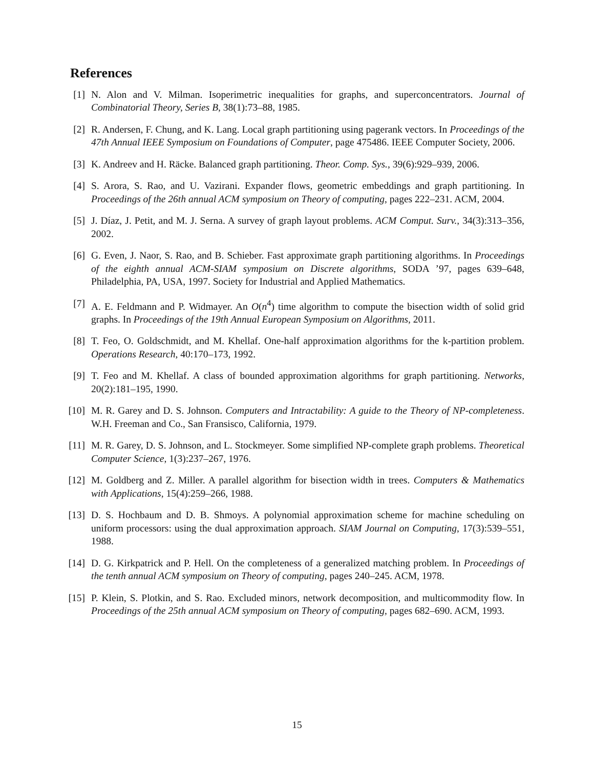References
[1] N. Alon and V. Milman. Isoperimetric inequalities for graphs, and superconcentrators. Journal of Combinatorial Theory, Series B, 38(1):73–88, 1985.
[2] R. Andersen, F. Chung, and K. Lang. Local graph partitioning using pagerank vectors. In Proceedings of the 47th Annual IEEE Symposium on Foundations of Computer, page 475486. IEEE Computer Society, 2006.
[3] K. Andreev and H. Räcke. Balanced graph partitioning. Theor. Comp. Sys., 39(6):929–939, 2006.
[4] S. Arora, S. Rao, and U. Vazirani. Expander flows, geometric embeddings and graph partitioning. In Proceedings of the 26th annual ACM symposium on Theory of computing, pages 222–231. ACM, 2004.
[5] J. Díaz, J. Petit, and M. J. Serna. A survey of graph layout problems. ACM Comput. Surv., 34(3):313–356, 2002.
[6] G. Even, J. Naor, S. Rao, and B. Schieber. Fast approximate graph partitioning algorithms. In Proceedings of the eighth annual ACM-SIAM symposium on Discrete algorithms, SODA ’97, pages 639–648, Philadelphia, PA, USA, 1997. Society for Industrial and Applied Mathematics.
[7] A. E. Feldmann and P. Widmayer. An O(n<sup>4</sup>) time algorithm to compute the bisection width of solid grid graphs. In Proceedings of the 19th Annual European Symposium on Algorithms, 2011.
[8] T. Feo, O. Goldschmidt, and M. Khellaf. One-half approximation algorithms for the k-partition problem. Operations Research, 40:170–173, 1992.
[9] T. Feo and M. Khellaf. A class of bounded approximation algorithms for graph partitioning. Networks, 20(2):181–195, 1990.
[10] M. R. Garey and D. S. Johnson. Computers and Intractability: A guide to the Theory of NP-completeness. W.H. Freeman and Co., San Fransisco, California, 1979.
[11] M. R. Garey, D. S. Johnson, and L. Stockmeyer. Some simplified NP-complete graph problems. Theoretical Computer Science, 1(3):237–267, 1976.
[12] M. Goldberg and Z. Miller. A parallel algorithm for bisection width in trees. Computers & Mathematics with Applications, 15(4):259–266, 1988.
[13] D. S. Hochbaum and D. B. Shmoys. A polynomial approximation scheme for machine scheduling on uniform processors: using the dual approximation approach. SIAM Journal on Computing, 17(3):539–551, 1988.
[14] D. G. Kirkpatrick and P. Hell. On the completeness of a generalized matching problem. In Proceedings of the tenth annual ACM symposium on Theory of computing, pages 240–245. ACM, 1978.
[15] P. Klein, S. Plotkin, and S. Rao. Excluded minors, network decomposition, and multicommodity flow. In Proceedings of the 25th annual ACM symposium on Theory of computing, pages 682–690. ACM, 1993.
15